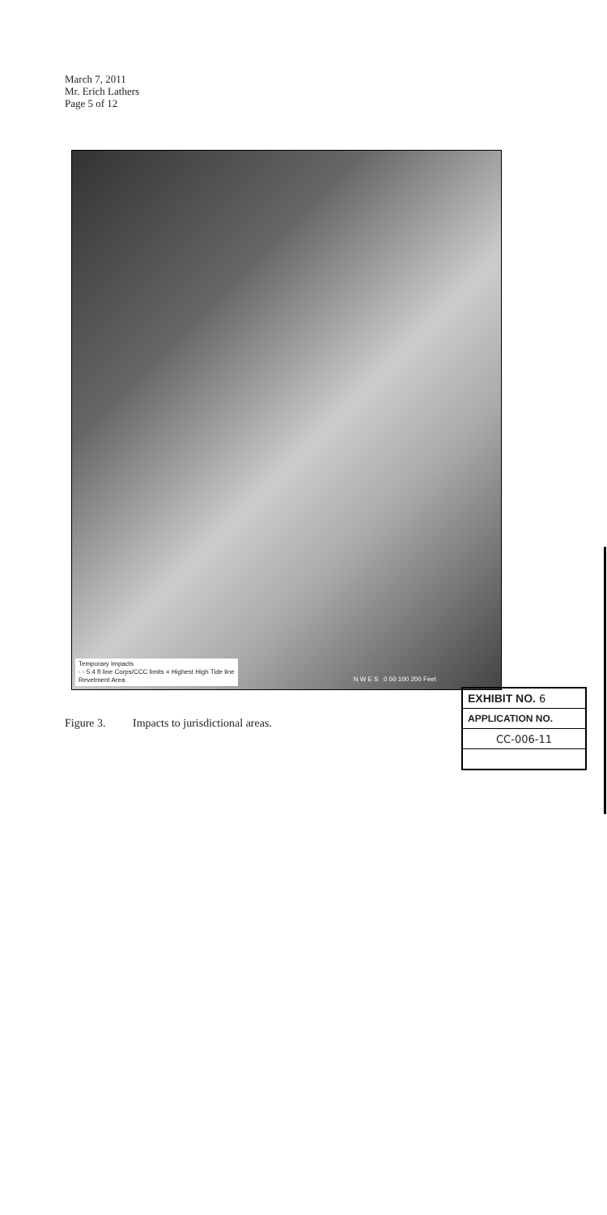March 7, 2011
Mr. Erich Lathers
Page 5 of 12
Temporary Impacts
- - 5.4 ft line Corps/CCC limits = Highest High Tide line
Revetment Area
N W E S 0 50 100 200 Feet
Figure 3. Impacts to jurisdictional areas.
| EXHIBIT NO. 6 |
| APPLICATION NO. |
| CC-006-11 |